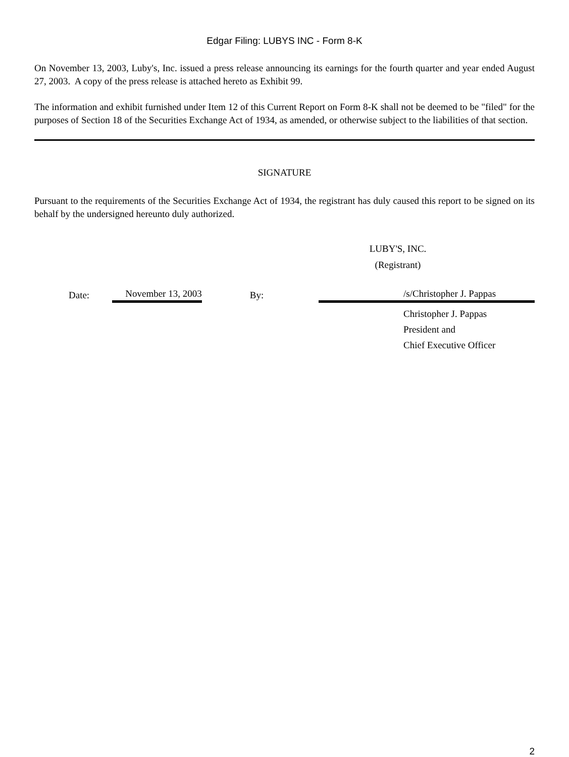Edgar Filing: LUBYS INC - Form 8-K
On November 13, 2003, Luby's, Inc. issued a press release announcing its earnings for the fourth quarter and year ended August 27, 2003. A copy of the press release is attached hereto as Exhibit 99.
The information and exhibit furnished under Item 12 of this Current Report on Form 8-K shall not be deemed to be "filed" for the purposes of Section 18 of the Securities Exchange Act of 1934, as amended, or otherwise subject to the liabilities of that section.
SIGNATURE
Pursuant to the requirements of the Securities Exchange Act of 1934, the registrant has duly caused this report to be signed on its behalf by the undersigned hereunto duly authorized.
LUBY'S, INC.
(Registrant)
| Date: | November 13, 2003 | By: | /s/Christopher J. Pappas |
| | | | Christopher J. Pappas President and Chief Executive Officer |
2